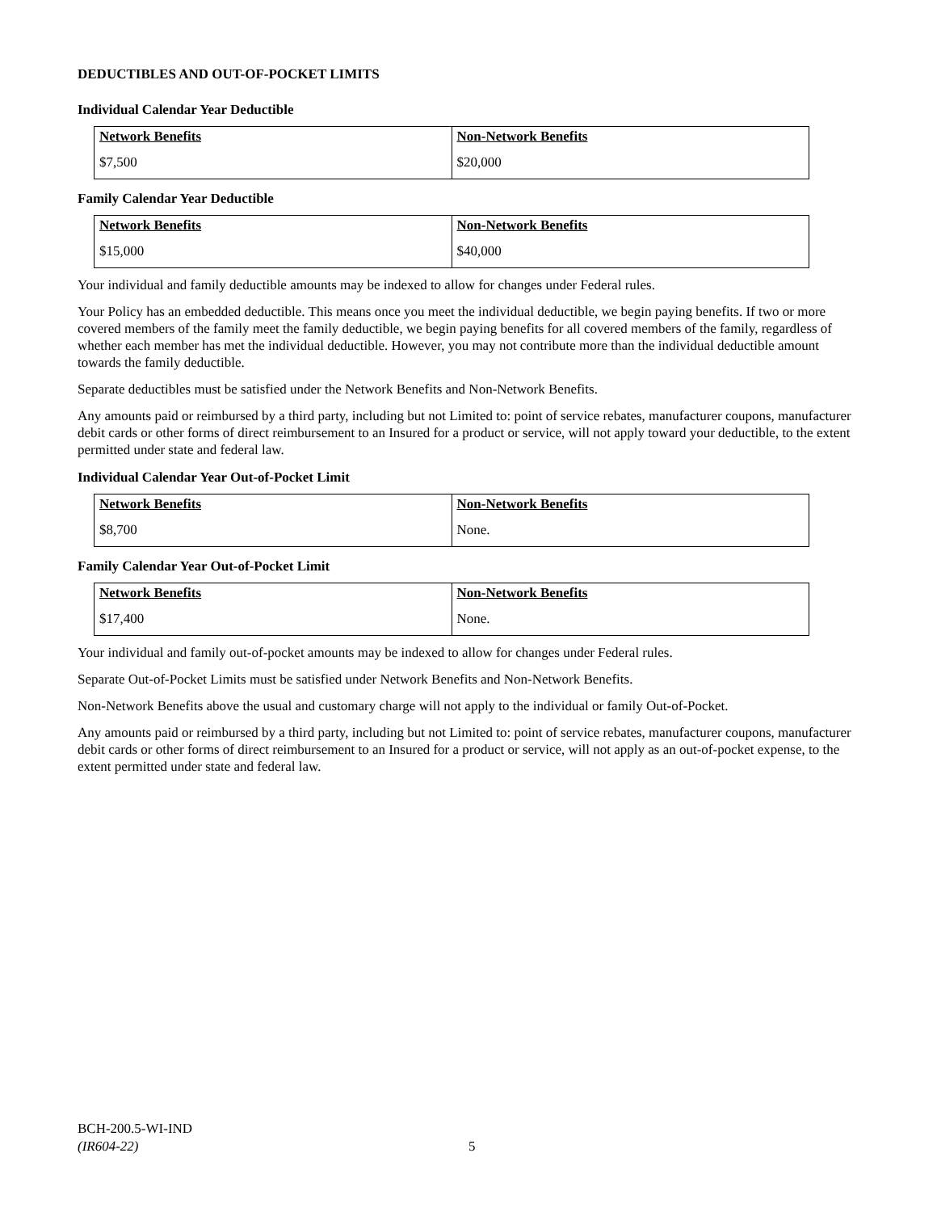DEDUCTIBLES AND OUT-OF-POCKET LIMITS
Individual Calendar Year Deductible
| Network Benefits | Non-Network Benefits |
| --- | --- |
| $7,500 | $20,000 |
Family Calendar Year Deductible
| Network Benefits | Non-Network Benefits |
| --- | --- |
| $15,000 | $40,000 |
Your individual and family deductible amounts may be indexed to allow for changes under Federal rules.
Your Policy has an embedded deductible. This means once you meet the individual deductible, we begin paying benefits. If two or more covered members of the family meet the family deductible, we begin paying benefits for all covered members of the family, regardless of whether each member has met the individual deductible. However, you may not contribute more than the individual deductible amount towards the family deductible.
Separate deductibles must be satisfied under the Network Benefits and Non-Network Benefits.
Any amounts paid or reimbursed by a third party, including but not Limited to: point of service rebates, manufacturer coupons, manufacturer debit cards or other forms of direct reimbursement to an Insured for a product or service, will not apply toward your deductible, to the extent permitted under state and federal law.
Individual Calendar Year Out-of-Pocket Limit
| Network Benefits | Non-Network Benefits |
| --- | --- |
| $8,700 | None. |
Family Calendar Year Out-of-Pocket Limit
| Network Benefits | Non-Network Benefits |
| --- | --- |
| $17,400 | None. |
Your individual and family out-of-pocket amounts may be indexed to allow for changes under Federal rules.
Separate Out-of-Pocket Limits must be satisfied under Network Benefits and Non-Network Benefits.
Non-Network Benefits above the usual and customary charge will not apply to the individual or family Out-of-Pocket.
Any amounts paid or reimbursed by a third party, including but not Limited to: point of service rebates, manufacturer coupons, manufacturer debit cards or other forms of direct reimbursement to an Insured for a product or service, will not apply as an out-of-pocket expense, to the extent permitted under state and federal law.
BCH-200.5-WI-IND
(IR604-22)
5